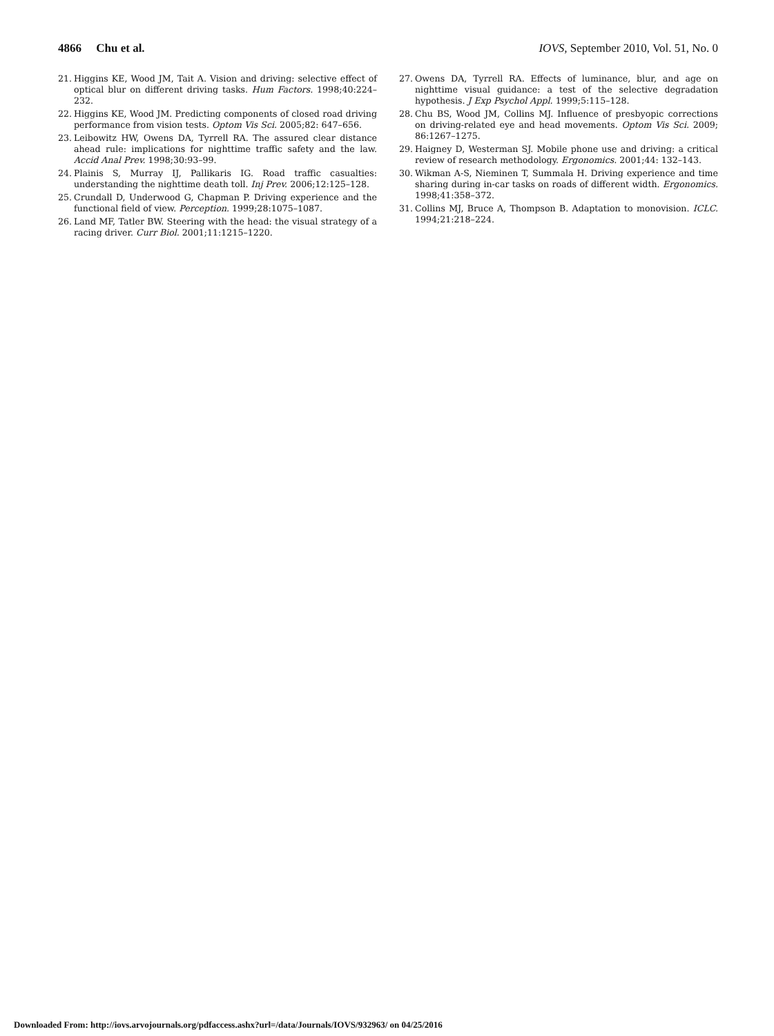4866 Chu et al. IOVS, September 2010, Vol. 51, No. 0
21. Higgins KE, Wood JM, Tait A. Vision and driving: selective effect of optical blur on different driving tasks. Hum Factors. 1998;40:224–232.
22. Higgins KE, Wood JM. Predicting components of closed road driving performance from vision tests. Optom Vis Sci. 2005;82: 647–656.
23. Leibowitz HW, Owens DA, Tyrrell RA. The assured clear distance ahead rule: implications for nighttime traffic safety and the law. Accid Anal Prev. 1998;30:93–99.
24. Plainis S, Murray IJ, Pallikaris IG. Road traffic casualties: understanding the nighttime death toll. Inj Prev. 2006;12:125–128.
25. Crundall D, Underwood G, Chapman P. Driving experience and the functional field of view. Perception. 1999;28:1075–1087.
26. Land MF, Tatler BW. Steering with the head: the visual strategy of a racing driver. Curr Biol. 2001;11:1215–1220.
27. Owens DA, Tyrrell RA. Effects of luminance, blur, and age on nighttime visual guidance: a test of the selective degradation hypothesis. J Exp Psychol Appl. 1999;5:115–128.
28. Chu BS, Wood JM, Collins MJ. Influence of presbyopic corrections on driving-related eye and head movements. Optom Vis Sci. 2009; 86:1267–1275.
29. Haigney D, Westerman SJ. Mobile phone use and driving: a critical review of research methodology. Ergonomics. 2001;44: 132–143.
30. Wikman A-S, Nieminen T, Summala H. Driving experience and time sharing during in-car tasks on roads of different width. Ergonomics. 1998;41:358–372.
31. Collins MJ, Bruce A, Thompson B. Adaptation to monovision. ICLC. 1994;21:218–224.
Downloaded From: http://iovs.arvojournals.org/pdfaccess.ashx?url=/data/Journals/IOVS/932963/ on 04/25/2016